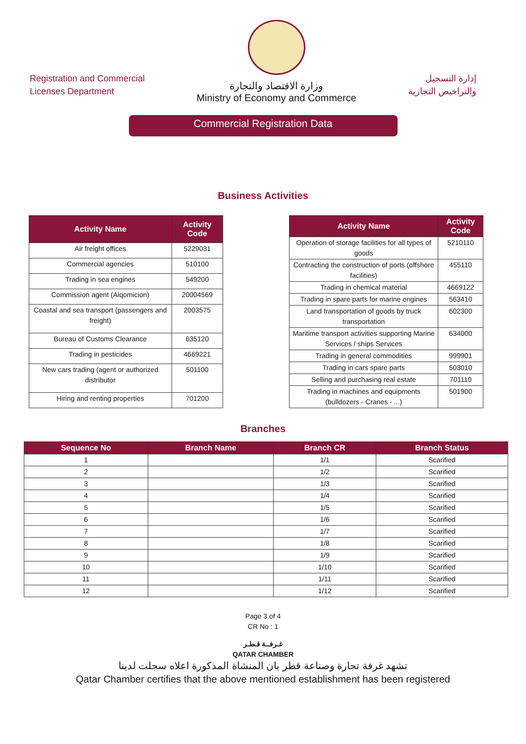Registration and Commercial
Licenses Department
وزارة الاقتصاد والتجارة
Ministry of Economy and Commerce
إدارة التسجيل
والتراخيص التجارية
Commercial Registration Data
Business Activities
| Activity Name | Activity Code |
| --- | --- |
| Air freight offices | 5229031 |
| Commercial agencies | 510100 |
| Trading in sea engines | 549200 |
| Commission agent (Alqomicion) | 20004569 |
| Coastal and sea transport (passengers and freight) | 2003575 |
| Bureau of Customs Clearance | 635120 |
| Trading in pesticides | 4669221 |
| New cars trading (agent or authorized distributor | 501100 |
| Hiring and renting properties | 701200 |
| Activity Name | Activity Code |
| --- | --- |
| Operation of storage facilities for all types of goods | 5210110 |
| Contracting the construction of ports (offshore facilities) | 455110 |
| Trading in chemical material | 4669122 |
| Trading in spare parts for marine engines | 563410 |
| Land transportation of goods by truck transportation | 602300 |
| Maritime transport activities supporting Marine Services / ships Services | 634000 |
| Trading in general commodities | 999901 |
| Trading in cars spare parts | 503010 |
| Selling and purchasing real estate | 701110 |
| Trading in machines and equipments (bulldozers - Cranes - ...) | 501900 |
Branches
| Sequence No | Branch Name | Branch CR | Branch Status |
| --- | --- | --- | --- |
| 1 | | 1/1 | Scarified |
| 2 | | 1/2 | Scarified |
| 3 | | 1/3 | Scarified |
| 4 | | 1/4 | Scarified |
| 5 | | 1/5 | Scarified |
| 6 | | 1/6 | Scarified |
| 7 | | 1/7 | Scarified |
| 8 | | 1/8 | Scarified |
| 9 | | 1/9 | Scarified |
| 10 | | 1/10 | Scarified |
| 11 | | 1/11 | Scarified |
| 12 | | 1/12 | Scarified |
Page 3 of 4
CR No : 1
غـرفــة قـطـر
QATAR CHAMBER
تشهد غرفة تجارة وصناعة قطر بان المنشاة المذكورة اعلاه سجلت لدينا
Qatar Chamber certifies that the above mentioned establishment has been registered